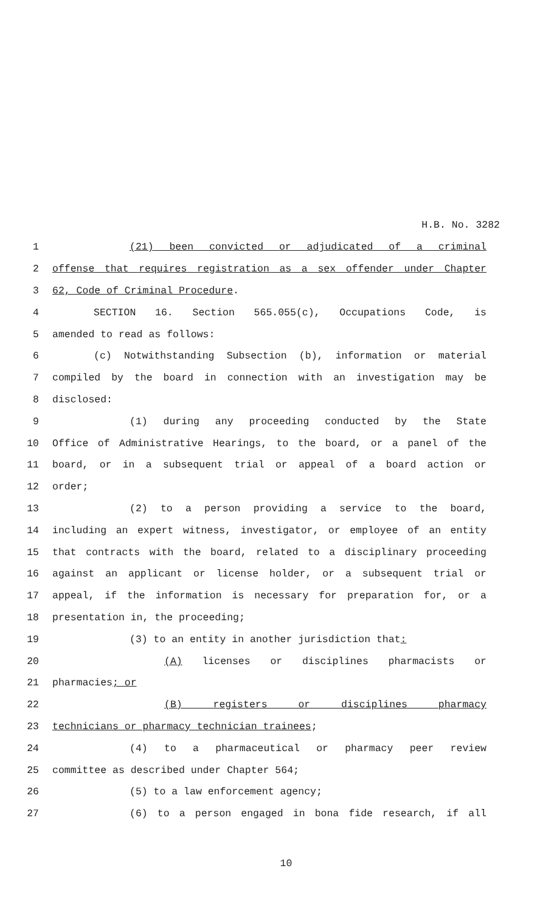H.B. No. 3282
1 (21) been convicted or adjudicated of a criminal
2 offense that requires registration as a sex offender under Chapter
3 62, Code of Criminal Procedure.
4 SECTION 16. Section 565.055(c), Occupations Code, is
5 amended to read as follows:
6 (c) Notwithstanding Subsection (b), information or material
7 compiled by the board in connection with an investigation may be
8 disclosed:
9 (1) during any proceeding conducted by the State
10 Office of Administrative Hearings, to the board, or a panel of the
11 board, or in a subsequent trial or appeal of a board action or
12 order;
13 (2) to a person providing a service to the board,
14 including an expert witness, investigator, or employee of an entity
15 that contracts with the board, related to a disciplinary proceeding
16 against an applicant or license holder, or a subsequent trial or
17 appeal, if the information is necessary for preparation for, or a
18 presentation in, the proceeding;
19 (3) to an entity in another jurisdiction that:
20 (A) licenses or disciplines pharmacists or
21 pharmacies; or
22 (B) registers or disciplines pharmacy
23 technicians or pharmacy technician trainees;
24 (4) to a pharmaceutical or pharmacy peer review
25 committee as described under Chapter 564;
26 (5) to a law enforcement agency;
27 (6) to a person engaged in bona fide research, if all
10